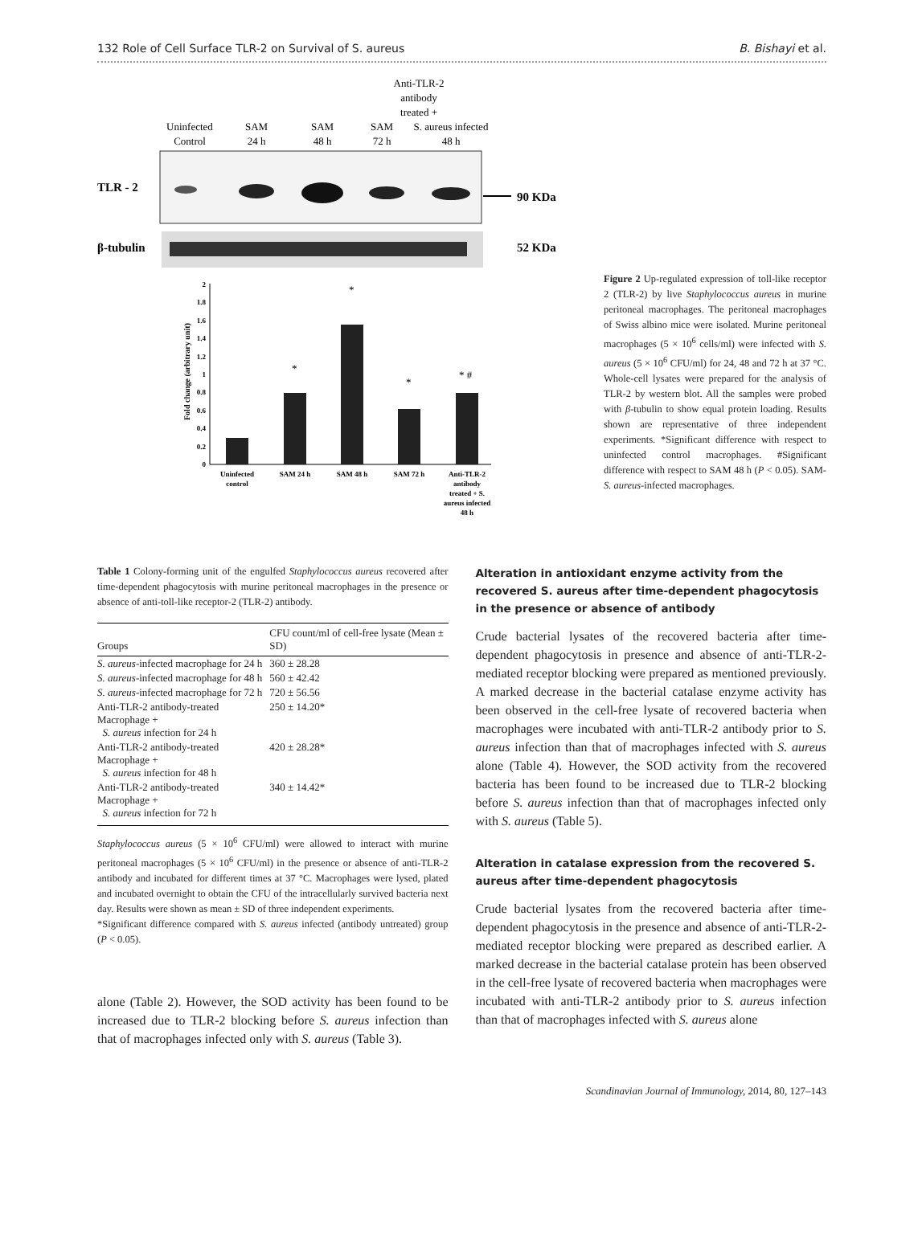132 Role of Cell Surface TLR-2 on Survival of S. aureus B. Bishayi et al.
Anti-TLR-2
antibody
treated +
S. aureus infected
48 h
Uninfected
Control
SAM
24 h
SAM
48 h
SAM
72 h
TLR - 2
90 KDa
β-tubulin
52 KDa
Fold change (arbitrary unit)
0
0.2
0.4
0.6
0.8
1
1.2
1.4
1.6
1.8
2
*
*
*
* #
Uninfected
control
SAM 24 h
SAM 48 h
SAM 72 h
Anti-TLR-2
antibody
treated + S.
aureus infected
48 h
Figure 2 Up-regulated expression of toll-like receptor 2 (TLR-2) by live Staphylococcus aureus in murine peritoneal macrophages. The peritoneal macrophages of Swiss albino mice were isolated. Murine peritoneal macrophages (5 × 10<sup>6</sup> cells/ml) were infected with S. aureus (5 × 10<sup>6</sup> CFU/ml) for 24, 48 and 72 h at 37 °C. Whole-cell lysates were prepared for the analysis of TLR-2 by western blot. All the samples were probed with β-tubulin to show equal protein loading. Results shown are representative of three independent experiments. *Significant difference with respect to uninfected control macrophages. #Significant difference with respect to SAM 48 h (P < 0.05). SAM-S. aureus-infected macrophages.
Table 1 Colony-forming unit of the engulfed Staphylococcus aureus recovered after time-dependent phagocytosis with murine peritoneal macrophages in the presence or absence of anti-toll-like receptor-2 (TLR-2) antibody.
| Groups | CFU count/ml of cell-free lysate (Mean ± SD) |
| --- | --- |
| S. aureus -infected macrophage for 24 h | 360 ± 28.28 |
| S. aureus -infected macrophage for 48 h | 560 ± 42.42 |
| S. aureus -infected macrophage for 72 h | 720 ± 56.56 |
| Anti-TLR-2 antibody-treated Macrophage + S. aureus infection for 24 h | 250 ± 14.20* |
| Anti-TLR-2 antibody-treated Macrophage + S. aureus infection for 48 h | 420 ± 28.28* |
| Anti-TLR-2 antibody-treated Macrophage + S. aureus infection for 72 h | 340 ± 14.42* |
Staphylococcus aureus (5 × 10<sup>6</sup> CFU/ml) were allowed to interact with murine peritoneal macrophages (5 × 10<sup>6</sup> CFU/ml) in the presence or absence of anti-TLR-2 antibody and incubated for different times at 37 °C. Macrophages were lysed, plated and incubated overnight to obtain the CFU of the intracellularly survived bacteria next day. Results were shown as mean ± SD of three independent experiments.
*Significant difference compared with S. aureus infected (antibody untreated) group (P < 0.05).
alone (Table 2). However, the SOD activity has been found to be increased due to TLR-2 blocking before S. aureus infection than that of macrophages infected only with S. aureus (Table 3).
Alteration in antioxidant enzyme activity from the recovered S. aureus after time-dependent phagocytosis in the presence or absence of antibody
Crude bacterial lysates of the recovered bacteria after time-dependent phagocytosis in presence and absence of anti-TLR-2-mediated receptor blocking were prepared as mentioned previously. A marked decrease in the bacterial catalase enzyme activity has been observed in the cell-free lysate of recovered bacteria when macrophages were incubated with anti-TLR-2 antibody prior to S. aureus infection than that of macrophages infected with S. aureus alone (Table 4). However, the SOD activity from the recovered bacteria has been found to be increased due to TLR-2 blocking before S. aureus infection than that of macrophages infected only with S. aureus (Table 5).
Alteration in catalase expression from the recovered S. aureus after time-dependent phagocytosis
Crude bacterial lysates from the recovered bacteria after time-dependent phagocytosis in the presence and absence of anti-TLR-2-mediated receptor blocking were prepared as described earlier. A marked decrease in the bacterial catalase protein has been observed in the cell-free lysate of recovered bacteria when macrophages were incubated with anti-TLR-2 antibody prior to S. aureus infection than that of macrophages infected with S. aureus alone
Scandinavian Journal of Immunology, 2014, 80, 127–143